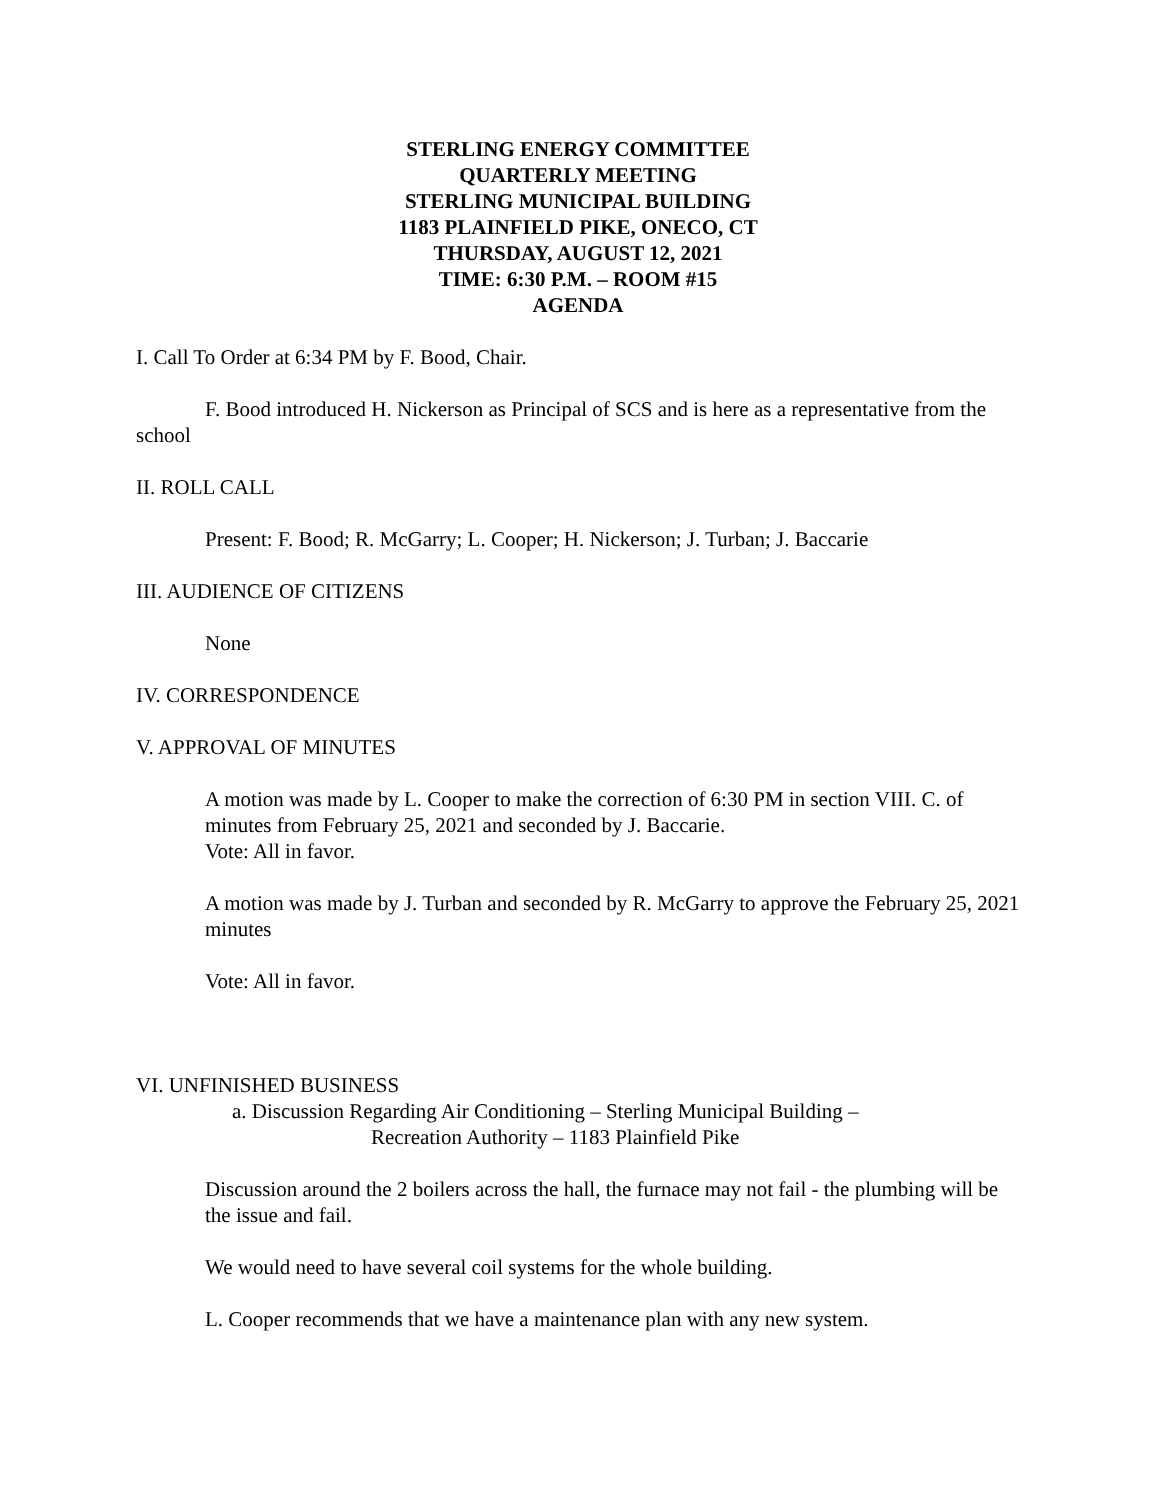STERLING ENERGY COMMITTEE
QUARTERLY MEETING
STERLING MUNICIPAL BUILDING
1183 PLAINFIELD PIKE, ONECO, CT
THURSDAY, AUGUST 12, 2021
TIME: 6:30 P.M. – ROOM #15
AGENDA
I. Call To Order at 6:34 PM by F. Bood, Chair.
F. Bood introduced H. Nickerson as Principal of SCS and is here as a representative from the school
II. ROLL CALL
Present: F. Bood; R. McGarry; L. Cooper; H. Nickerson; J. Turban; J. Baccarie
III. AUDIENCE OF CITIZENS
None
IV. CORRESPONDENCE
V. APPROVAL OF MINUTES
A motion was made by L. Cooper to make the correction of 6:30 PM in section VIII. C. of minutes from February 25, 2021 and seconded by J. Baccarie.
Vote: All in favor.
A motion was made by J. Turban and seconded by R. McGarry to approve the February 25, 2021 minutes
Vote: All in favor.
VI. UNFINISHED BUSINESS
a. Discussion Regarding Air Conditioning – Sterling Municipal Building –
Recreation Authority – 1183 Plainfield Pike
Discussion around the 2 boilers across the hall, the furnace may not fail - the plumbing will be the issue and fail.
We would need to have several coil systems for the whole building.
L. Cooper recommends that we have a maintenance plan with any new system.